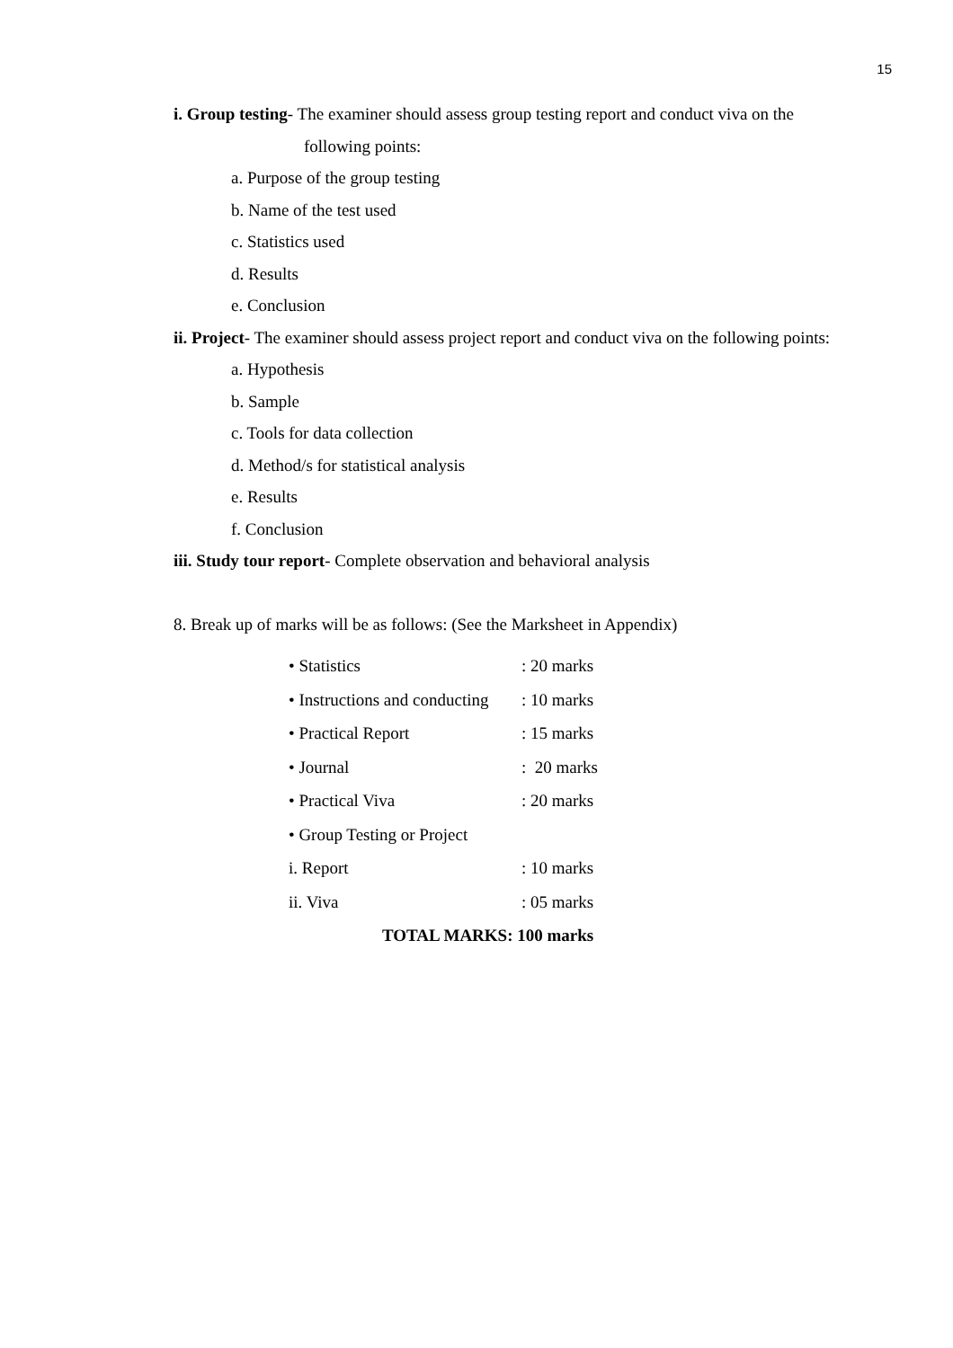15
i. Group testing- The examiner should assess group testing report and conduct viva on the
following points:
a. Purpose of the group testing
b. Name of the test used
c. Statistics used
d. Results
e. Conclusion
ii. Project- The examiner should assess project report and conduct viva on the following points:
a. Hypothesis
b. Sample
c. Tools for data collection
d. Method/s for statistical analysis
e. Results
f. Conclusion
iii. Study tour report- Complete observation and behavioral analysis
8. Break up of marks will be as follows: (See the Marksheet in Appendix)
• Statistics: 20 marks
• Instructions and conducting: 10 marks
• Practical Report: 15 marks
• Journal: 20 marks
• Practical Viva: 20 marks
• Group Testing or Project
i. Report: 10 marks
ii. Viva: 05 marks
TOTAL MARKS: 100 marks